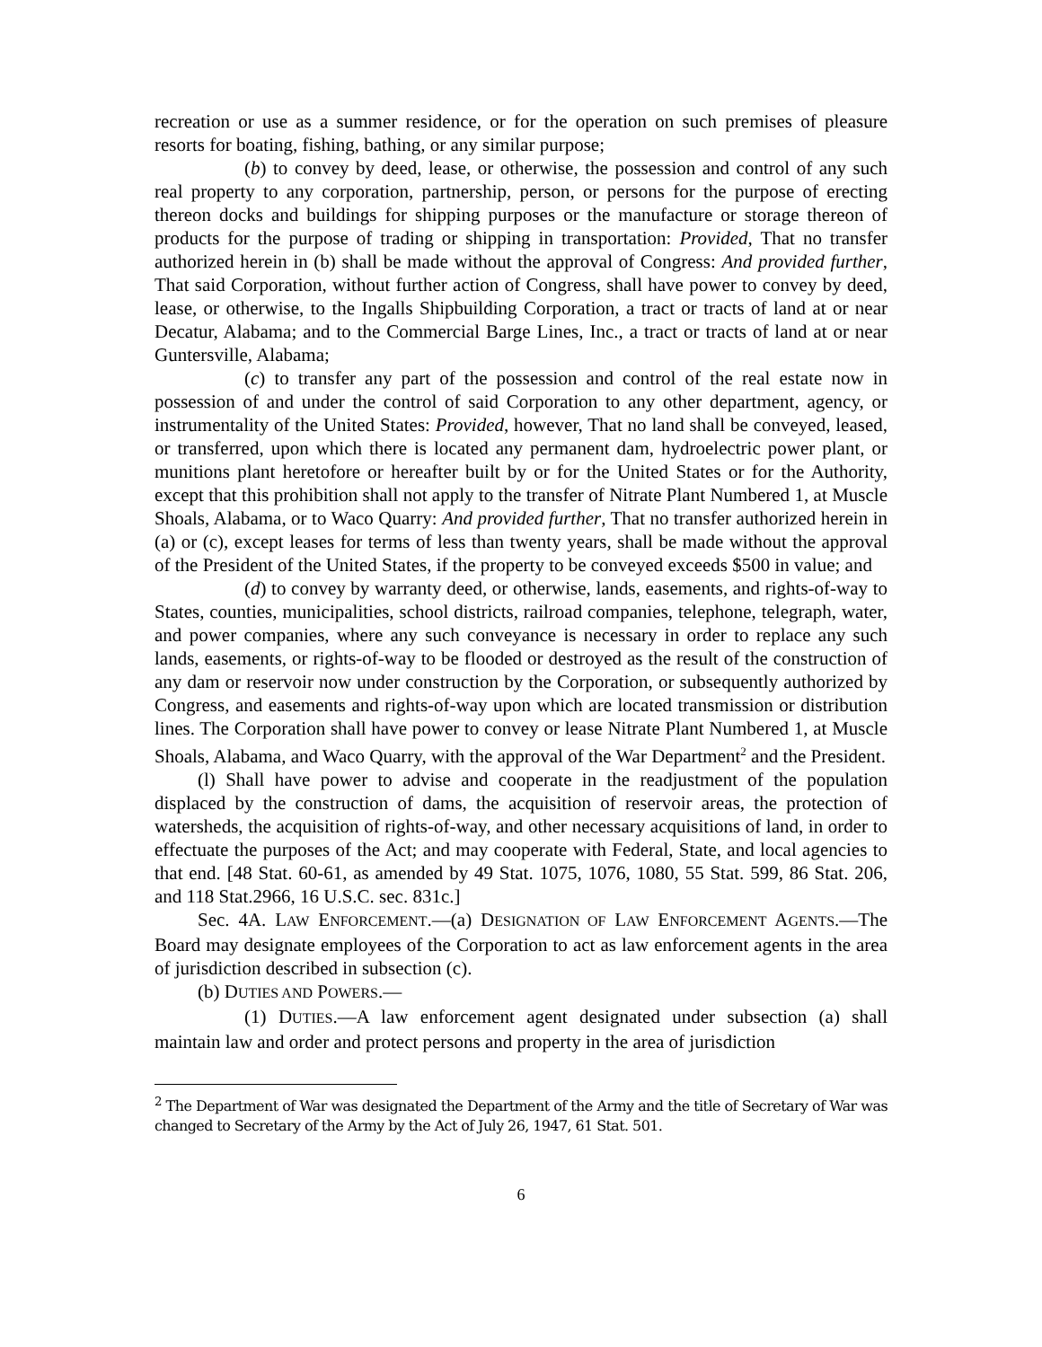recreation or use as a summer residence, or for the operation on such premises of pleasure resorts for boating, fishing, bathing, or any similar purpose;
(b) to convey by deed, lease, or otherwise, the possession and control of any such real property to any corporation, partnership, person, or persons for the purpose of erecting thereon docks and buildings for shipping purposes or the manufacture or storage thereon of products for the purpose of trading or shipping in transportation: Provided, That no transfer authorized herein in (b) shall be made without the approval of Congress: And provided further, That said Corporation, without further action of Congress, shall have power to convey by deed, lease, or otherwise, to the Ingalls Shipbuilding Corporation, a tract or tracts of land at or near Decatur, Alabama; and to the Commercial Barge Lines, Inc., a tract or tracts of land at or near Guntersville, Alabama;
(c) to transfer any part of the possession and control of the real estate now in possession of and under the control of said Corporation to any other department, agency, or instrumentality of the United States: Provided, however, That no land shall be conveyed, leased, or transferred, upon which there is located any permanent dam, hydroelectric power plant, or munitions plant heretofore or hereafter built by or for the United States or for the Authority, except that this prohibition shall not apply to the transfer of Nitrate Plant Numbered 1, at Muscle Shoals, Alabama, or to Waco Quarry: And provided further, That no transfer authorized herein in (a) or (c), except leases for terms of less than twenty years, shall be made without the approval of the President of the United States, if the property to be conveyed exceeds $500 in value; and
(d) to convey by warranty deed, or otherwise, lands, easements, and rights-of-way to States, counties, municipalities, school districts, railroad companies, telephone, telegraph, water, and power companies, where any such conveyance is necessary in order to replace any such lands, easements, or rights-of-way to be flooded or destroyed as the result of the construction of any dam or reservoir now under construction by the Corporation, or subsequently authorized by Congress, and easements and rights-of-way upon which are located transmission or distribution lines. The Corporation shall have power to convey or lease Nitrate Plant Numbered 1, at Muscle Shoals, Alabama, and Waco Quarry, with the approval of the War Department<sup>2</sup> and the President.
(l) Shall have power to advise and cooperate in the readjustment of the population displaced by the construction of dams, the acquisition of reservoir areas, the protection of watersheds, the acquisition of rights-of-way, and other necessary acquisitions of land, in order to effectuate the purposes of the Act; and may cooperate with Federal, State, and local agencies to that end. [48 Stat. 60-61, as amended by 49 Stat. 1075, 1076, 1080, 55 Stat. 599, 86 Stat. 206, and 118 Stat.2966, 16 U.S.C. sec. 831c.]
Sec. 4A. LAW ENFORCEMENT.—(a) DESIGNATION OF LAW ENFORCEMENT AGENTS.—The Board may designate employees of the Corporation to act as law enforcement agents in the area of jurisdiction described in subsection (c).
(b) DUTIES AND POWERS.—
(1) DUTIES.—A law enforcement agent designated under subsection (a) shall maintain law and order and protect persons and property in the area of jurisdiction
<sup>2</sup> The Department of War was designated the Department of the Army and the title of Secretary of War was changed to Secretary of the Army by the Act of July 26, 1947, 61 Stat. 501.
6